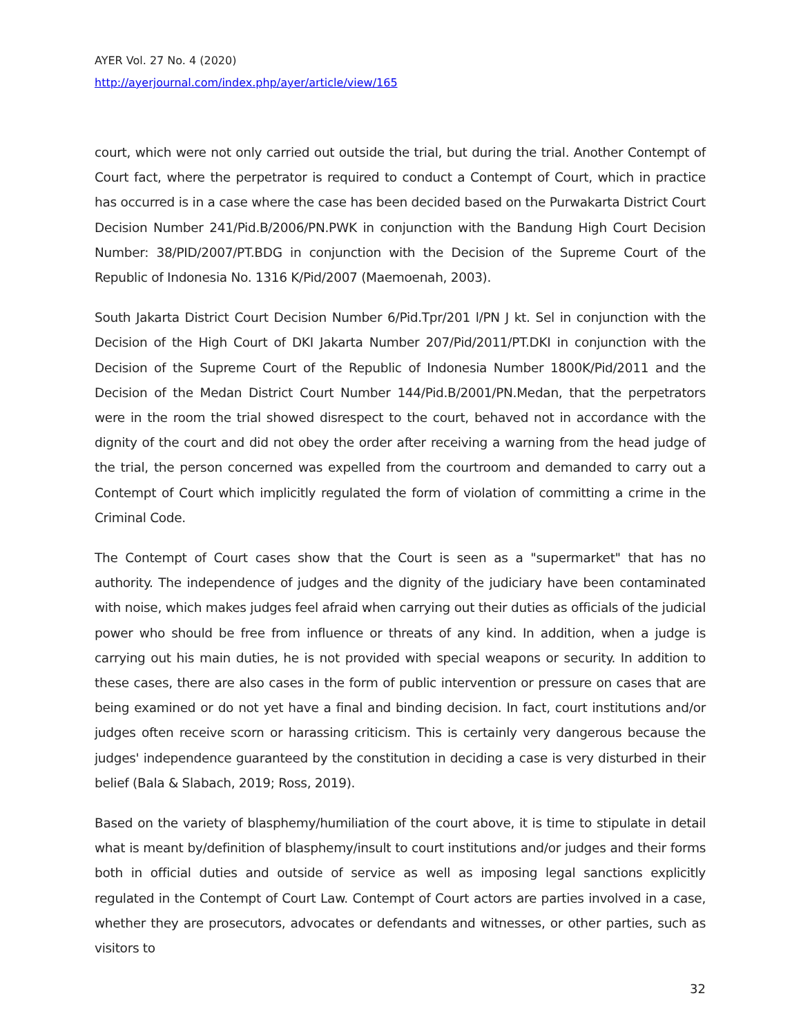AYER Vol. 27 No. 4 (2020)
http://ayerjournal.com/index.php/ayer/article/view/165
court, which were not only carried out outside the trial, but during the trial. Another Contempt of Court fact, where the perpetrator is required to conduct a Contempt of Court, which in practice has occurred is in a case where the case has been decided based on the Purwakarta District Court Decision Number 241/Pid.B/2006/PN.PWK in conjunction with the Bandung High Court Decision Number: 38/PID/2007/PT.BDG in conjunction with the Decision of the Supreme Court of the Republic of Indonesia No. 1316 K/Pid/2007 (Maemoenah, 2003).
South Jakarta District Court Decision Number 6/Pid.Tpr/201 l/PN J kt. Sel in conjunction with the Decision of the High Court of DKI Jakarta Number 207/Pid/2011/PT.DKI in conjunction with the Decision of the Supreme Court of the Republic of Indonesia Number 1800K/Pid/2011 and the Decision of the Medan District Court Number 144/Pid.B/2001/PN.Medan, that the perpetrators were in the room the trial showed disrespect to the court, behaved not in accordance with the dignity of the court and did not obey the order after receiving a warning from the head judge of the trial, the person concerned was expelled from the courtroom and demanded to carry out a Contempt of Court which implicitly regulated the form of violation of committing a crime in the Criminal Code.
The Contempt of Court cases show that the Court is seen as a "supermarket" that has no authority. The independence of judges and the dignity of the judiciary have been contaminated with noise, which makes judges feel afraid when carrying out their duties as officials of the judicial power who should be free from influence or threats of any kind. In addition, when a judge is carrying out his main duties, he is not provided with special weapons or security. In addition to these cases, there are also cases in the form of public intervention or pressure on cases that are being examined or do not yet have a final and binding decision. In fact, court institutions and/or judges often receive scorn or harassing criticism. This is certainly very dangerous because the judges' independence guaranteed by the constitution in deciding a case is very disturbed in their belief (Bala & Slabach, 2019; Ross, 2019).
Based on the variety of blasphemy/humiliation of the court above, it is time to stipulate in detail what is meant by/definition of blasphemy/insult to court institutions and/or judges and their forms both in official duties and outside of service as well as imposing legal sanctions explicitly regulated in the Contempt of Court Law. Contempt of Court actors are parties involved in a case, whether they are prosecutors, advocates or defendants and witnesses, or other parties, such as visitors to
32